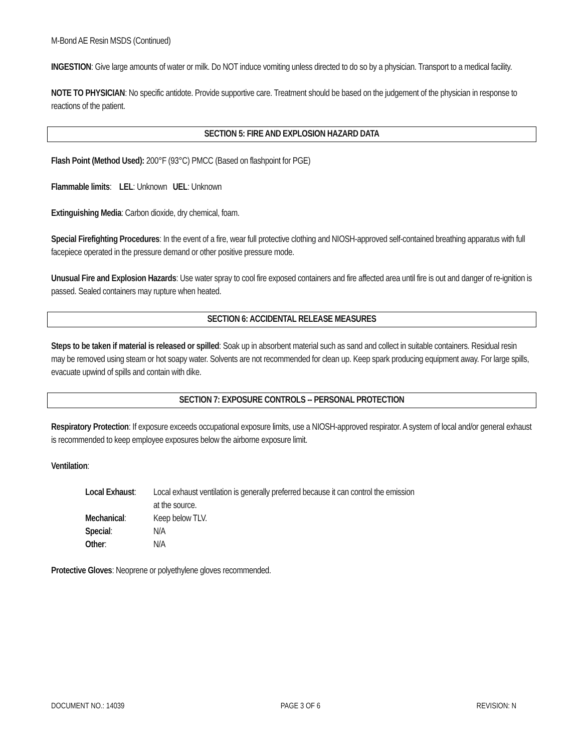M-Bond AE Resin MSDS (Continued)
INGESTION: Give large amounts of water or milk. Do NOT induce vomiting unless directed to do so by a physician. Transport to a medical facility.
NOTE TO PHYSICIAN: No specific antidote. Provide supportive care. Treatment should be based on the judgement of the physician in response to reactions of the patient.
SECTION 5: FIRE AND EXPLOSION HAZARD DATA
Flash Point (Method Used): 200°F (93°C) PMCC (Based on flashpoint for PGE)
Flammable limits: LEL: Unknown UEL: Unknown
Extinguishing Media: Carbon dioxide, dry chemical, foam.
Special Firefighting Procedures: In the event of a fire, wear full protective clothing and NIOSH-approved self-contained breathing apparatus with full facepiece operated in the pressure demand or other positive pressure mode.
Unusual Fire and Explosion Hazards: Use water spray to cool fire exposed containers and fire affected area until fire is out and danger of re-ignition is passed. Sealed containers may rupture when heated.
SECTION 6: ACCIDENTAL RELEASE MEASURES
Steps to be taken if material is released or spilled: Soak up in absorbent material such as sand and collect in suitable containers. Residual resin may be removed using steam or hot soapy water. Solvents are not recommended for clean up. Keep spark producing equipment away. For large spills, evacuate upwind of spills and contain with dike.
SECTION 7: EXPOSURE CONTROLS -- PERSONAL PROTECTION
Respiratory Protection: If exposure exceeds occupational exposure limits, use a NIOSH-approved respirator. A system of local and/or general exhaust is recommended to keep employee exposures below the airborne exposure limit.
Ventilation:
| Local Exhaust : | Local exhaust ventilation is generally preferred because it can control the emission at the source. |
| Mechanical : | Keep below TLV. |
| Special : | N/A |
| Other : | N/A |
Protective Gloves: Neoprene or polyethylene gloves recommended.
DOCUMENT NO.: 14039 PAGE 3 OF 6 REVISION: N